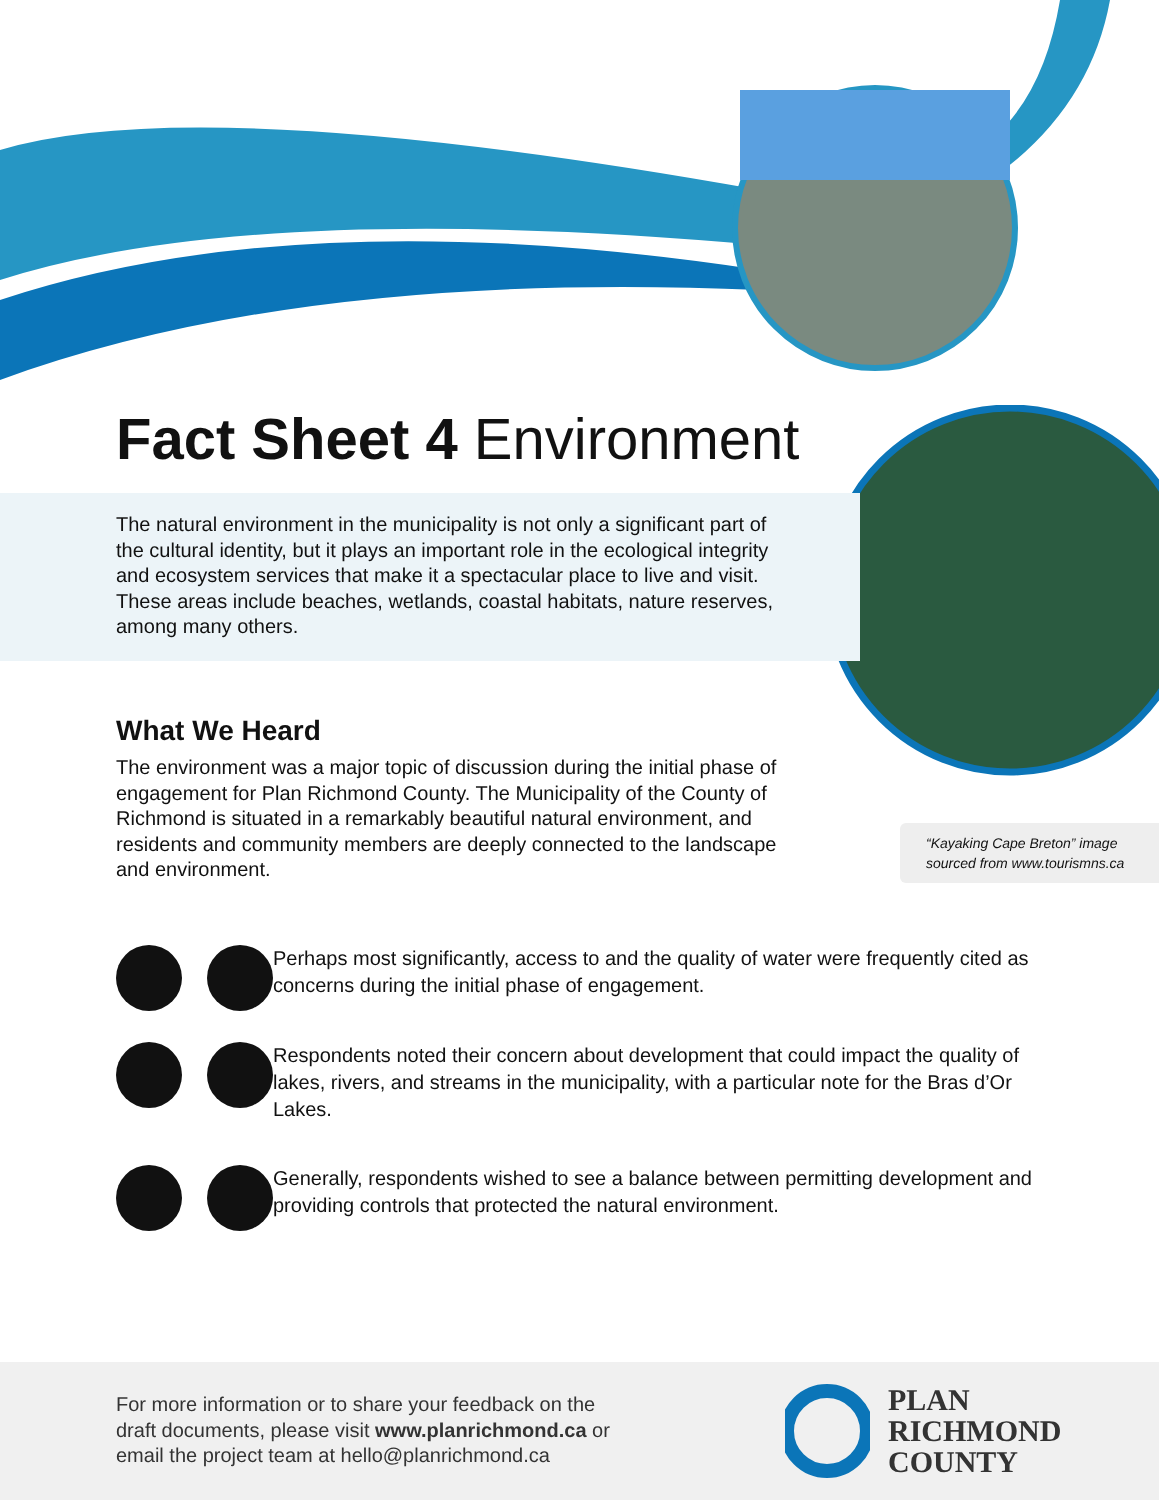Fact Sheet 4 Environment
The natural environment in the municipality is not only a significant part of the cultural identity, but it plays an important role in the ecological integrity and ecosystem services that make it a spectacular place to live and visit. These areas include beaches, wetlands, coastal habitats, nature reserves, among many others.
What We Heard
The environment was a major topic of discussion during the initial phase of engagement for Plan Richmond County. The Municipality of the County of Richmond is situated in a remarkably beautiful natural environment, and residents and community members are deeply connected to the landscape and environment.
“Kayaking Cape Breton” image sourced from www.tourismns.ca
Perhaps most significantly, access to and the quality of water were frequently cited as concerns during the initial phase of engagement.
Respondents noted their concern about development that could impact the quality of lakes, rivers, and streams in the municipality, with a particular note for the Bras d’Or Lakes.
Generally, respondents wished to see a balance between permitting development and providing controls that protected the natural environment.
For more information or to share your feedback on the
draft documents, please visit www.planrichmond.ca or
email the project team at hello@planrichmond.ca
PLAN
RICHMOND
COUNTY